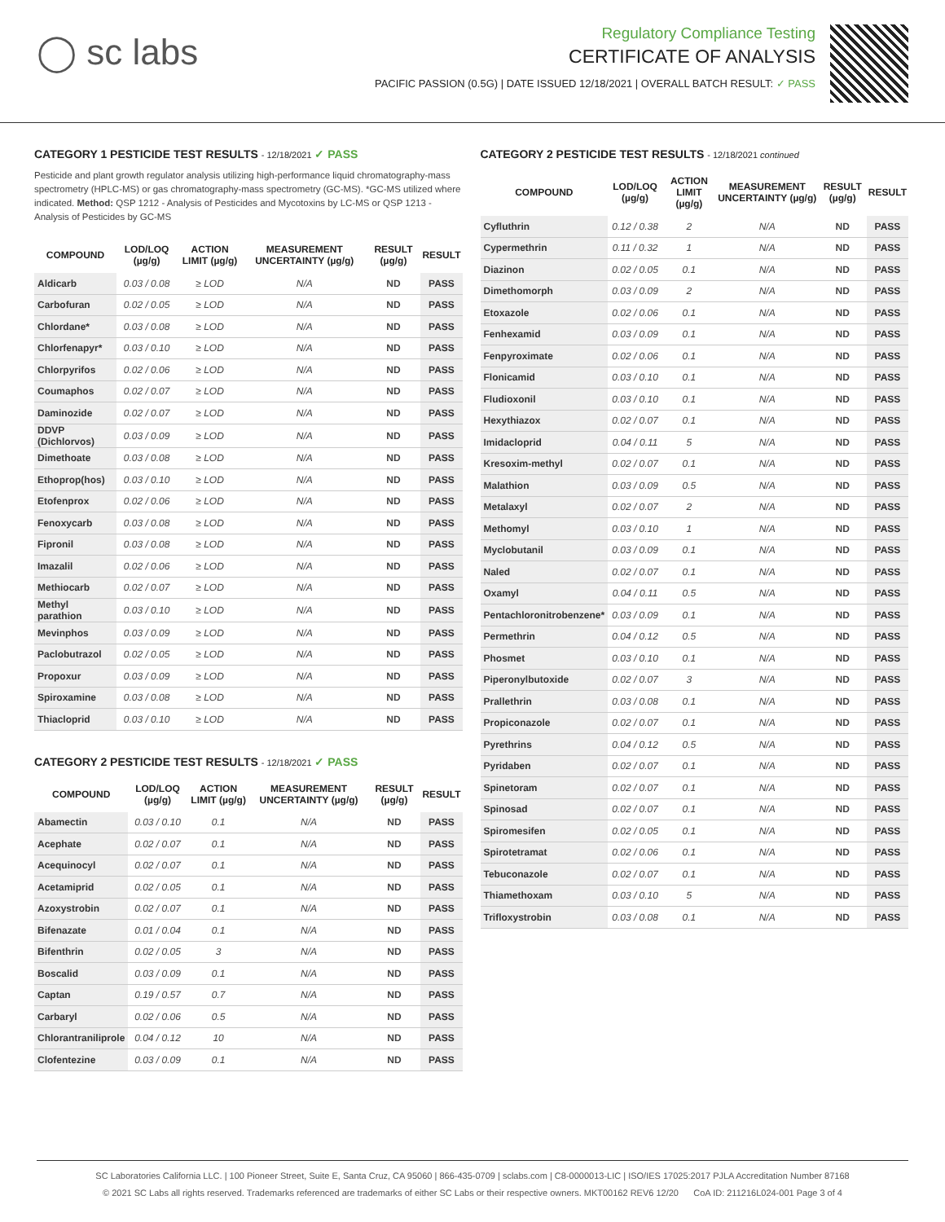◯ sc labs
Regulatory Compliance Testing
CERTIFICATE OF ANALYSIS
PACIFIC PASSION (0.5G) | DATE ISSUED 12/18/2021 | OVERALL BATCH RESULT: ✓ PASS
CATEGORY 1 PESTICIDE TEST RESULTS - 12/18/2021 ✓ PASS
Pesticide and plant growth regulator analysis utilizing high-performance liquid chromatography-mass spectrometry (HPLC-MS) or gas chromatography-mass spectrometry (GC-MS). *GC-MS utilized where indicated. Method: QSP 1212 - Analysis of Pesticides and Mycotoxins by LC-MS or QSP 1213 - Analysis of Pesticides by GC-MS
| COMPOUND | LOD/LOQ (µg/g) | ACTION LIMIT (µg/g) | MEASUREMENT UNCERTAINTY (µg/g) | RESULT (µg/g) | RESULT |
| --- | --- | --- | --- | --- | --- |
| Aldicarb | 0.03 / 0.08 | ≥ LOD | N/A | ND | PASS |
| Carbofuran | 0.02 / 0.05 | ≥ LOD | N/A | ND | PASS |
| Chlordane* | 0.03 / 0.08 | ≥ LOD | N/A | ND | PASS |
| Chlorfenapyr* | 0.03 / 0.10 | ≥ LOD | N/A | ND | PASS |
| Chlorpyrifos | 0.02 / 0.06 | ≥ LOD | N/A | ND | PASS |
| Coumaphos | 0.02 / 0.07 | ≥ LOD | N/A | ND | PASS |
| Daminozide | 0.02 / 0.07 | ≥ LOD | N/A | ND | PASS |
| DDVP (Dichlorvos) | 0.03 / 0.09 | ≥ LOD | N/A | ND | PASS |
| Dimethoate | 0.03 / 0.08 | ≥ LOD | N/A | ND | PASS |
| Ethoprop(hos) | 0.03 / 0.10 | ≥ LOD | N/A | ND | PASS |
| Etofenprox | 0.02 / 0.06 | ≥ LOD | N/A | ND | PASS |
| Fenoxycarb | 0.03 / 0.08 | ≥ LOD | N/A | ND | PASS |
| Fipronil | 0.03 / 0.08 | ≥ LOD | N/A | ND | PASS |
| Imazalil | 0.02 / 0.06 | ≥ LOD | N/A | ND | PASS |
| Methiocarb | 0.02 / 0.07 | ≥ LOD | N/A | ND | PASS |
| Methyl parathion | 0.03 / 0.10 | ≥ LOD | N/A | ND | PASS |
| Mevinphos | 0.03 / 0.09 | ≥ LOD | N/A | ND | PASS |
| Paclobutrazol | 0.02 / 0.05 | ≥ LOD | N/A | ND | PASS |
| Propoxur | 0.03 / 0.09 | ≥ LOD | N/A | ND | PASS |
| Spiroxamine | 0.03 / 0.08 | ≥ LOD | N/A | ND | PASS |
| Thiacloprid | 0.03 / 0.10 | ≥ LOD | N/A | ND | PASS |
CATEGORY 2 PESTICIDE TEST RESULTS - 12/18/2021 ✓ PASS
| COMPOUND | LOD/LOQ (µg/g) | ACTION LIMIT (µg/g) | MEASUREMENT UNCERTAINTY (µg/g) | RESULT (µg/g) | RESULT |
| --- | --- | --- | --- | --- | --- |
| Abamectin | 0.03 / 0.10 | 0.1 | N/A | ND | PASS |
| Acephate | 0.02 / 0.07 | 0.1 | N/A | ND | PASS |
| Acequinocyl | 0.02 / 0.07 | 0.1 | N/A | ND | PASS |
| Acetamiprid | 0.02 / 0.05 | 0.1 | N/A | ND | PASS |
| Azoxystrobin | 0.02 / 0.07 | 0.1 | N/A | ND | PASS |
| Bifenazate | 0.01 / 0.04 | 0.1 | N/A | ND | PASS |
| Bifenthrin | 0.02 / 0.05 | 3 | N/A | ND | PASS |
| Boscalid | 0.03 / 0.09 | 0.1 | N/A | ND | PASS |
| Captan | 0.19 / 0.57 | 0.7 | N/A | ND | PASS |
| Carbaryl | 0.02 / 0.06 | 0.5 | N/A | ND | PASS |
| Chlorantraniliprole | 0.04 / 0.12 | 10 | N/A | ND | PASS |
| Clofentezine | 0.03 / 0.09 | 0.1 | N/A | ND | PASS |
CATEGORY 2 PESTICIDE TEST RESULTS - 12/18/2021 continued
| COMPOUND | LOD/LOQ (µg/g) | ACTION LIMIT (µg/g) | MEASUREMENT UNCERTAINTY (µg/g) | RESULT (µg/g) | RESULT |
| --- | --- | --- | --- | --- | --- |
| Cyfluthrin | 0.12 / 0.38 | 2 | N/A | ND | PASS |
| Cypermethrin | 0.11 / 0.32 | 1 | N/A | ND | PASS |
| Diazinon | 0.02 / 0.05 | 0.1 | N/A | ND | PASS |
| Dimethomorph | 0.03 / 0.09 | 2 | N/A | ND | PASS |
| Etoxazole | 0.02 / 0.06 | 0.1 | N/A | ND | PASS |
| Fenhexamid | 0.03 / 0.09 | 0.1 | N/A | ND | PASS |
| Fenpyroximate | 0.02 / 0.06 | 0.1 | N/A | ND | PASS |
| Flonicamid | 0.03 / 0.10 | 0.1 | N/A | ND | PASS |
| Fludioxonil | 0.03 / 0.10 | 0.1 | N/A | ND | PASS |
| Hexythiazox | 0.02 / 0.07 | 0.1 | N/A | ND | PASS |
| Imidacloprid | 0.04 / 0.11 | 5 | N/A | ND | PASS |
| Kresoxim-methyl | 0.02 / 0.07 | 0.1 | N/A | ND | PASS |
| Malathion | 0.03 / 0.09 | 0.5 | N/A | ND | PASS |
| Metalaxyl | 0.02 / 0.07 | 2 | N/A | ND | PASS |
| Methomyl | 0.03 / 0.10 | 1 | N/A | ND | PASS |
| Myclobutanil | 0.03 / 0.09 | 0.1 | N/A | ND | PASS |
| Naled | 0.02 / 0.07 | 0.1 | N/A | ND | PASS |
| Oxamyl | 0.04 / 0.11 | 0.5 | N/A | ND | PASS |
| Pentachloronitrobenzene* | 0.03 / 0.09 | 0.1 | N/A | ND | PASS |
| Permethrin | 0.04 / 0.12 | 0.5 | N/A | ND | PASS |
| Phosmet | 0.03 / 0.10 | 0.1 | N/A | ND | PASS |
| Piperonylbutoxide | 0.02 / 0.07 | 3 | N/A | ND | PASS |
| Prallethrin | 0.03 / 0.08 | 0.1 | N/A | ND | PASS |
| Propiconazole | 0.02 / 0.07 | 0.1 | N/A | ND | PASS |
| Pyrethrins | 0.04 / 0.12 | 0.5 | N/A | ND | PASS |
| Pyridaben | 0.02 / 0.07 | 0.1 | N/A | ND | PASS |
| Spinetoram | 0.02 / 0.07 | 0.1 | N/A | ND | PASS |
| Spinosad | 0.02 / 0.07 | 0.1 | N/A | ND | PASS |
| Spiromesifen | 0.02 / 0.05 | 0.1 | N/A | ND | PASS |
| Spirotetramat | 0.02 / 0.06 | 0.1 | N/A | ND | PASS |
| Tebuconazole | 0.02 / 0.07 | 0.1 | N/A | ND | PASS |
| Thiamethoxam | 0.03 / 0.10 | 5 | N/A | ND | PASS |
| Trifloxystrobin | 0.03 / 0.08 | 0.1 | N/A | ND | PASS |
SC Laboratories California LLC. | 100 Pioneer Street, Suite E, Santa Cruz, CA 95060 | 866-435-0709 | sclabs.com | C8-0000013-LIC | ISO/IES 17025:2017 PJLA Accreditation Number 87168
© 2021 SC Labs all rights reserved. Trademarks referenced are trademarks of either SC Labs or their respective owners. MKT00162 REV6 12/20 CoA ID: 211216L024-001 Page 3 of 4